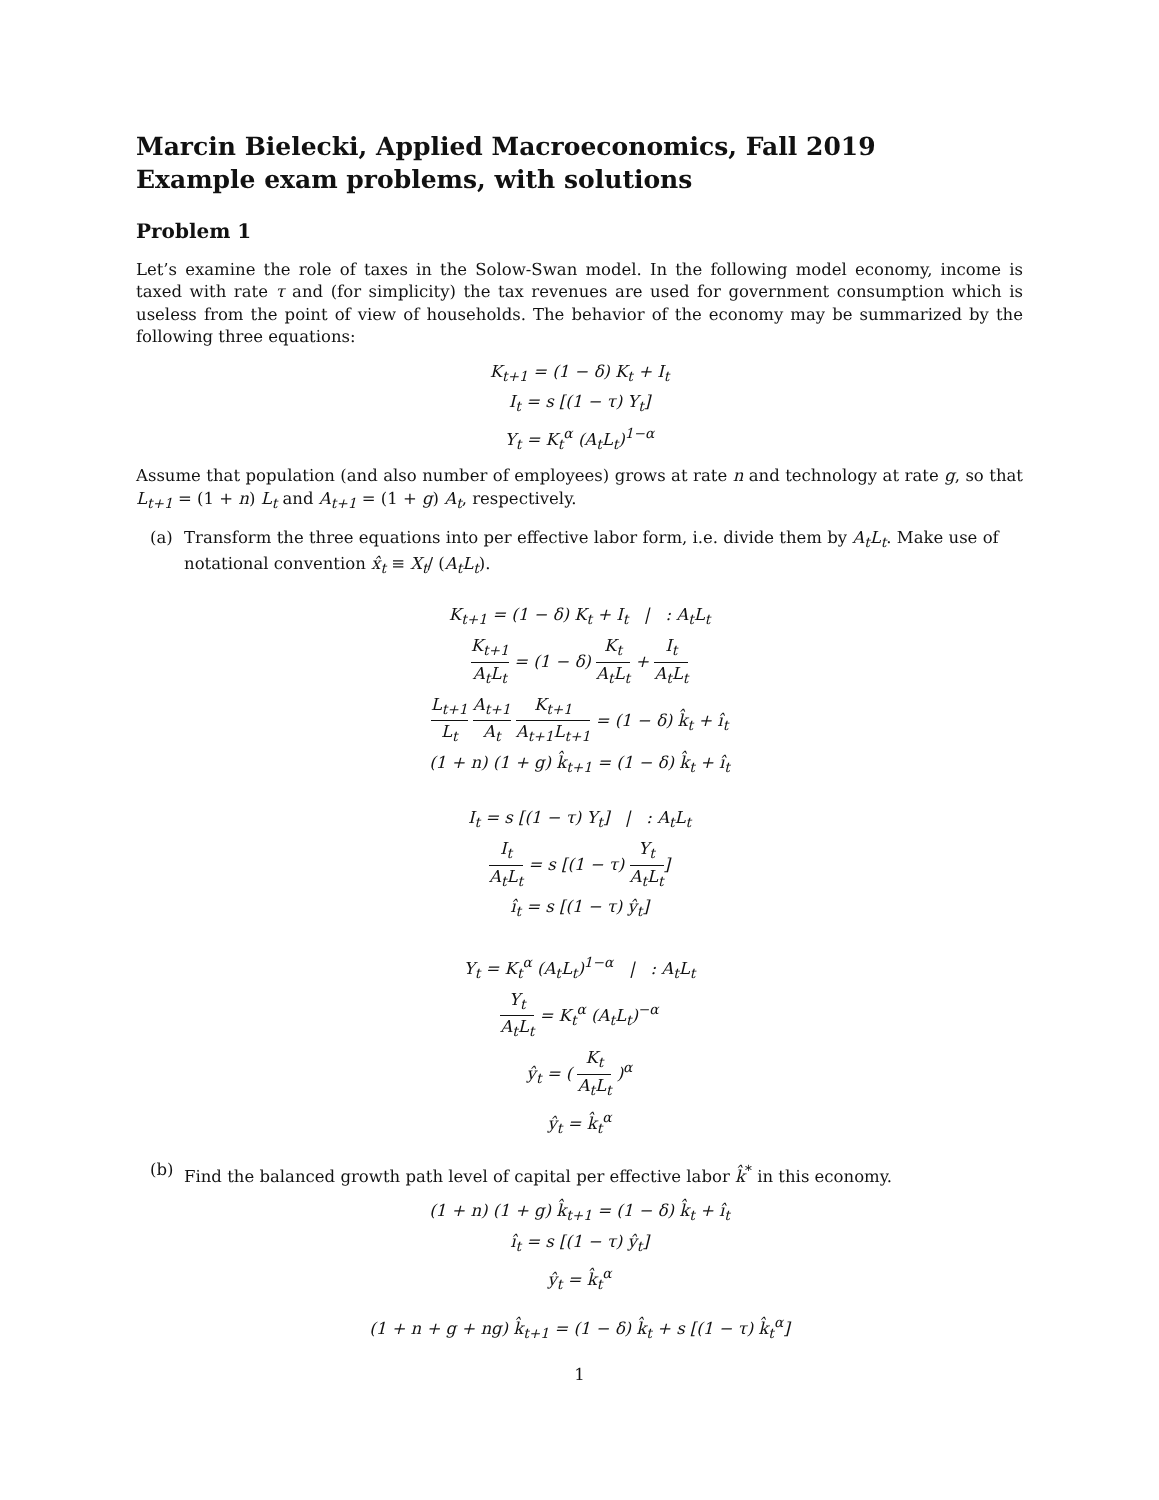Marcin Bielecki, Applied Macroeconomics, Fall 2019
Example exam problems, with solutions
Problem 1
Let’s examine the role of taxes in the Solow-Swan model. In the following model economy, income is taxed with rate τ and (for simplicity) the tax revenues are used for government consumption which is useless from the point of view of households. The behavior of the economy may be summarized by the following three equations:
K<sub>t+1</sub> = (1 − δ) K<sub>t</sub> + I<sub>t</sub>
I<sub>t</sub> = s [(1 − τ) Y<sub>t</sub>]
Y<sub>t</sub> = K<sub>t</sub><sup>α</sup> (A<sub>t</sub>L<sub>t</sub>)<sup>1−α</sup>
Assume that population (and also number of employees) grows at rate n and technology at rate g, so that L<sub>t+1</sub> = (1 + n) L<sub>t</sub> and A<sub>t+1</sub> = (1 + g) A<sub>t</sub>, respectively.
(a) Transform the three equations into per effective labor form, i.e. divide them by A<sub>t</sub>L<sub>t</sub>. Make use of notational convention x̂<sub>t</sub> ≡ X<sub>t</sub>/ (A<sub>t</sub>L<sub>t</sub>).
K<sub>t+1</sub> = (1 − δ) K<sub>t</sub> + I<sub>t</sub> | : A<sub>t</sub>L<sub>t</sub>
K<sub>t+1</sub> A<sub>t</sub>L<sub>t</sub> = (1 − δ) K<sub>t</sub> A<sub>t</sub>L<sub>t</sub> + I<sub>t</sub> A<sub>t</sub>L<sub>t</sub>
L<sub>t+1</sub> L<sub>t</sub> A<sub>t+1</sub> A<sub>t</sub> K<sub>t+1</sub> A<sub>t+1</sub>L<sub>t+1</sub> = (1 − δ) k̂<sub>t</sub> + î<sub>t</sub>
(1 + n) (1 + g) k̂<sub>t+1</sub> = (1 − δ) k̂<sub>t</sub> + î<sub>t</sub>
I<sub>t</sub> = s [(1 − τ) Y<sub>t</sub>] | : A<sub>t</sub>L<sub>t</sub>
I<sub>t</sub> A<sub>t</sub>L<sub>t</sub> = s [(1 − τ) Y<sub>t</sub> A<sub>t</sub>L<sub>t</sub>]
î<sub>t</sub> = s [(1 − τ) ŷ<sub>t</sub>]
Y<sub>t</sub> = K<sub>t</sub><sup>α</sup> (A<sub>t</sub>L<sub>t</sub>)<sup>1−α</sup> | : A<sub>t</sub>L<sub>t</sub>
Y<sub>t</sub> A<sub>t</sub>L<sub>t</sub> = K<sub>t</sub><sup>α</sup> (A<sub>t</sub>L<sub>t</sub>)<sup>−α</sup>
ŷ<sub>t</sub> = ( K<sub>t</sub> A<sub>t</sub>L<sub>t</sub> )<sup>α</sup>
ŷ<sub>t</sub> = k̂<sub>t</sub><sup>α</sup>
(b) Find the balanced growth path level of capital per effective labor k̂<sup>*</sup> in this economy.
(1 + n) (1 + g) k̂<sub>t+1</sub> = (1 − δ) k̂<sub>t</sub> + î<sub>t</sub>
î<sub>t</sub> = s [(1 − τ) ŷ<sub>t</sub>]
ŷ<sub>t</sub> = k̂<sub>t</sub><sup>α</sup>
(1 + n + g + ng) k̂<sub>t+1</sub> = (1 − δ) k̂<sub>t</sub> + s [(1 − τ) k̂<sub>t</sub><sup>α</sup>]
1